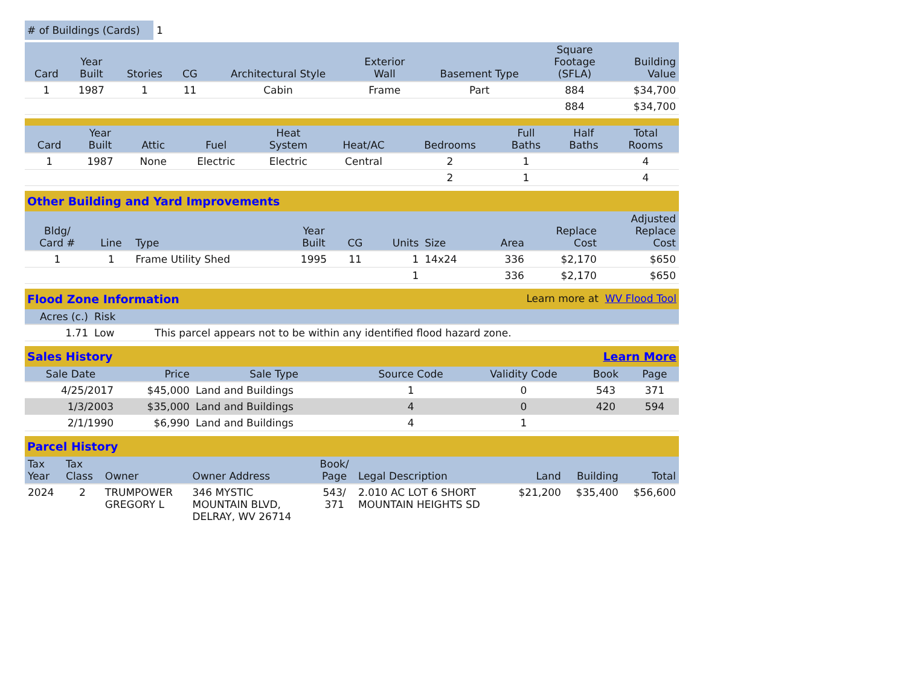# of Buildings (Cards) 1
| Card | Year Built | Stories | CG | Architectural Style | Exterior Wall | Basement Type | Square Footage (SFLA) | Building Value |
| --- | --- | --- | --- | --- | --- | --- | --- | --- |
| 1 | 1987 | 1 | 11 | Cabin | Frame | Part | 884 | $34,700 |
| | | | | | | | 884 | $34,700 |
| Card | Year Built | Attic | Fuel | Heat System | Heat/AC | Bedrooms | Full Baths | Half Baths | Total Rooms |
| --- | --- | --- | --- | --- | --- | --- | --- | --- | --- |
| 1 | 1987 | None | Electric | Electric | Central | 2 | 1 | | 4 |
| | | | | | | 2 | 1 | | 4 |
Other Building and Yard Improvements
| Bldg/ Card # | Line | Type | Year Built | CG | Units | Size | Area | Replace Cost | Adjusted Replace Cost |
| --- | --- | --- | --- | --- | --- | --- | --- | --- | --- |
| 1 | 1 | Frame Utility Shed | 1995 | 11 | 1 | 14x24 | 336 | $2,170 | $650 |
| | | | | | 1 | | 336 | $2,170 | $650 |
Flood Zone Information Learn more at WV Flood Tool
| Acres (c.) | Risk | |
| --- | --- | --- |
| 1.71 | Low | This parcel appears not to be within any identified flood hazard zone. |
Sales History Learn More
| Sale Date | Price | Sale Type | Source Code | Validity Code | Book | Page |
| --- | --- | --- | --- | --- | --- | --- |
| 4/25/2017 | $45,000 | Land and Buildings | 1 | 0 | 543 | 371 |
| 1/3/2003 | $35,000 | Land and Buildings | 4 | 0 | 420 | 594 |
| 2/1/1990 | $6,990 | Land and Buildings | 4 | 1 | | |
Parcel History
| Tax Year | Tax Class | Owner | Owner Address | Book/ Page | Legal Description | Land | Building | Total |
| --- | --- | --- | --- | --- | --- | --- | --- | --- |
| 2024 | 2 | TRUMPOWER GREGORY L | 346 MYSTIC MOUNTAIN BLVD, DELRAY, WV 26714 | 543/ 371 | 2.010 AC LOT 6 SHORT MOUNTAIN HEIGHTS SD | $21,200 | $35,400 | $56,600 |